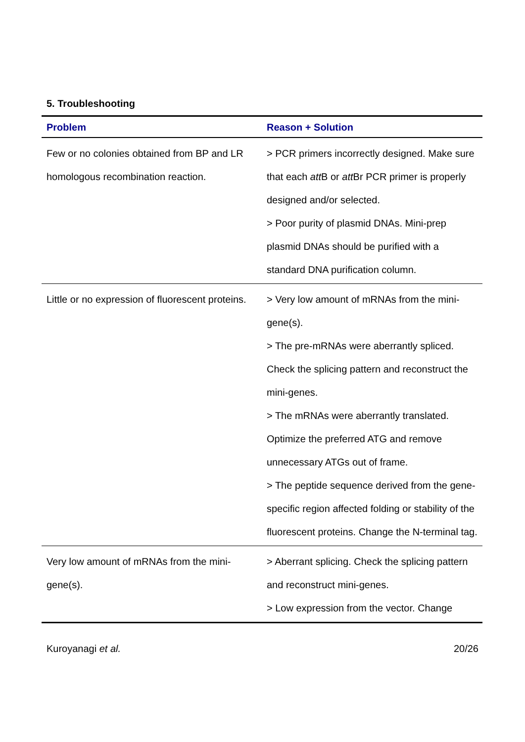5. Troubleshooting
| Problem | Reason + Solution |
| --- | --- |
| Few or no colonies obtained from BP and LR homologous recombination reaction. | > PCR primers incorrectly designed. Make sure that each att B or att Br PCR primer is properly designed and/or selected. > Poor purity of plasmid DNAs. Mini-prep plasmid DNAs should be purified with a standard DNA purification column. |
| Little or no expression of fluorescent proteins. | > Very low amount of mRNAs from the mini-gene(s). > The pre-mRNAs were aberrantly spliced. Check the splicing pattern and reconstruct the mini-genes. > The mRNAs were aberrantly translated. Optimize the preferred ATG and remove unnecessary ATGs out of frame. > The peptide sequence derived from the gene-specific region affected folding or stability of the fluorescent proteins. Change the N-terminal tag. |
| Very low amount of mRNAs from the mini-gene(s). | > Aberrant splicing. Check the splicing pattern and reconstruct mini-genes. > Low expression from the vector. Change |
Kuroyanagi et al. 20/26